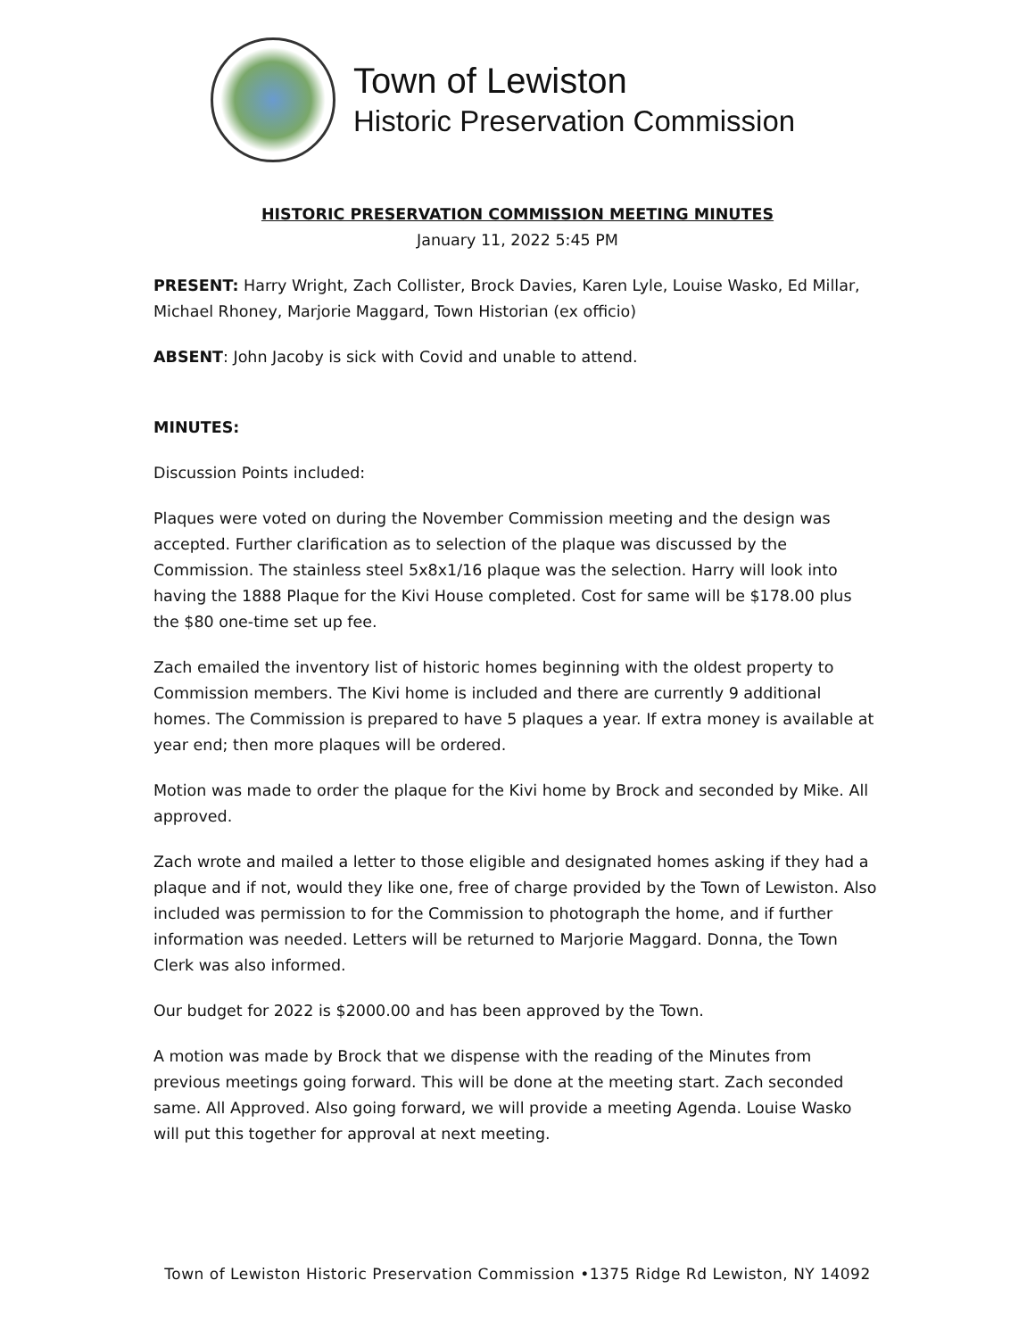Town of Lewiston
Historic Preservation Commission
HISTORIC PRESERVATION COMMISSION MEETING MINUTES
January 11, 2022 5:45 PM
PRESENT: Harry Wright, Zach Collister, Brock Davies, Karen Lyle, Louise Wasko, Ed Millar, Michael Rhoney, Marjorie Maggard, Town Historian (ex officio)
ABSENT: John Jacoby is sick with Covid and unable to attend.
MINUTES:
Discussion Points included:
Plaques were voted on during the November Commission meeting and the design was accepted. Further clarification as to selection of the plaque was discussed by the Commission. The stainless steel 5x8x1/16 plaque was the selection. Harry will look into having the 1888 Plaque for the Kivi House completed. Cost for same will be $178.00 plus the $80 one-time set up fee.
Zach emailed the inventory list of historic homes beginning with the oldest property to Commission members. The Kivi home is included and there are currently 9 additional homes. The Commission is prepared to have 5 plaques a year. If extra money is available at year end; then more plaques will be ordered.
Motion was made to order the plaque for the Kivi home by Brock and seconded by Mike. All approved.
Zach wrote and mailed a letter to those eligible and designated homes asking if they had a plaque and if not, would they like one, free of charge provided by the Town of Lewiston. Also included was permission to for the Commission to photograph the home, and if further information was needed. Letters will be returned to Marjorie Maggard. Donna, the Town Clerk was also informed.
Our budget for 2022 is $2000.00 and has been approved by the Town.
A motion was made by Brock that we dispense with the reading of the Minutes from previous meetings going forward. This will be done at the meeting start. Zach seconded same. All Approved. Also going forward, we will provide a meeting Agenda. Louise Wasko will put this together for approval at next meeting.
Town of Lewiston Historic Preservation Commission •1375 Ridge Rd Lewiston, NY 14092